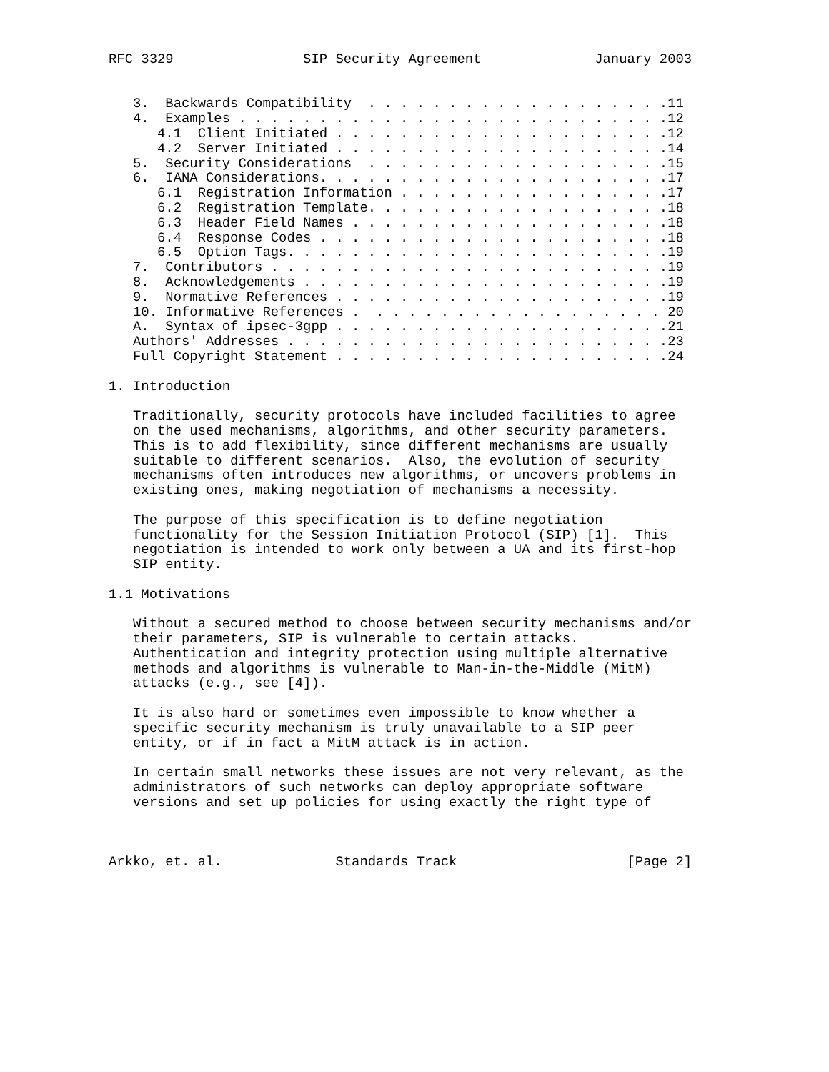RFC 3329                SIP Security Agreement              January 2003


   3.  Backwards Compatibility  . . . . . . . . . . . . . . . . . . .11
   4.  Examples . . . . . . . . . . . . . . . . . . . . . . . . . . .12
      4.1  Client Initiated . . . . . . . . . . . . . . . . . . . . .12
      4.2  Server Initiated . . . . . . . . . . . . . . . . . . . . .14
   5.  Security Considerations  . . . . . . . . . . . . . . . . . . .15
   6.  IANA Considerations. . . . . . . . . . . . . . . . . . . . . .17
      6.1  Registration Information . . . . . . . . . . . . . . . . .17
      6.2  Registration Template. . . . . . . . . . . . . . . . . . .18
      6.3  Header Field Names . . . . . . . . . . . . . . . . . . . .18
      6.4  Response Codes . . . . . . . . . . . . . . . . . . . . . .18
      6.5  Option Tags. . . . . . . . . . . . . . . . . . . . . . . .19
   7.  Contributors . . . . . . . . . . . . . . . . . . . . . . . . .19
   8.  Acknowledgements . . . . . . . . . . . . . . . . . . . . . . .19
   9.  Normative References . . . . . . . . . . . . . . . . . . . . .19
   10. Informative References .  . . . . . . . . . . . . . . . . . . 20
   A.  Syntax of ipsec-3gpp . . . . . . . . . . . . . . . . . . . . .21
   Authors' Addresses . . . . . . . . . . . . . . . . . . . . . . . .23
   Full Copyright Statement . . . . . . . . . . . . . . . . . . . . .24

1. Introduction

   Traditionally, security protocols have included facilities to agree
   on the used mechanisms, algorithms, and other security parameters.
   This is to add flexibility, since different mechanisms are usually
   suitable to different scenarios.  Also, the evolution of security
   mechanisms often introduces new algorithms, or uncovers problems in
   existing ones, making negotiation of mechanisms a necessity.

   The purpose of this specification is to define negotiation
   functionality for the Session Initiation Protocol (SIP) [1].  This
   negotiation is intended to work only between a UA and its first-hop
   SIP entity.

1.1 Motivations

   Without a secured method to choose between security mechanisms and/or
   their parameters, SIP is vulnerable to certain attacks.
   Authentication and integrity protection using multiple alternative
   methods and algorithms is vulnerable to Man-in-the-Middle (MitM)
   attacks (e.g., see [4]).

   It is also hard or sometimes even impossible to know whether a
   specific security mechanism is truly unavailable to a SIP peer
   entity, or if in fact a MitM attack is in action.

   In certain small networks these issues are not very relevant, as the
   administrators of such networks can deploy appropriate software
   versions and set up policies for using exactly the right type of



Arkko, et. al.              Standards Track                     [Page 2]